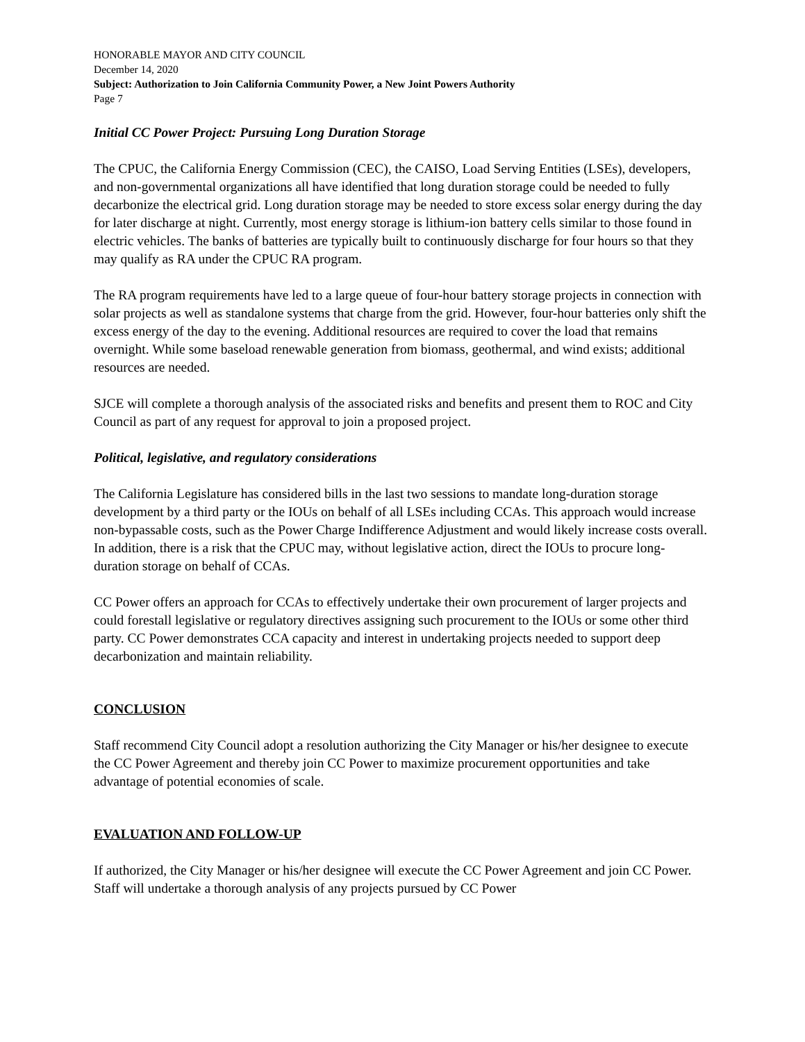HONORABLE MAYOR AND CITY COUNCIL
December 14, 2020
Subject: Authorization to Join California Community Power, a New Joint Powers Authority
Page 7
Initial CC Power Project: Pursuing Long Duration Storage
The CPUC, the California Energy Commission (CEC), the CAISO, Load Serving Entities (LSEs), developers, and non-governmental organizations all have identified that long duration storage could be needed to fully decarbonize the electrical grid. Long duration storage may be needed to store excess solar energy during the day for later discharge at night. Currently, most energy storage is lithium-ion battery cells similar to those found in electric vehicles. The banks of batteries are typically built to continuously discharge for four hours so that they may qualify as RA under the CPUC RA program.
The RA program requirements have led to a large queue of four-hour battery storage projects in connection with solar projects as well as standalone systems that charge from the grid. However, four-hour batteries only shift the excess energy of the day to the evening. Additional resources are required to cover the load that remains overnight. While some baseload renewable generation from biomass, geothermal, and wind exists; additional resources are needed.
SJCE will complete a thorough analysis of the associated risks and benefits and present them to ROC and City Council as part of any request for approval to join a proposed project.
Political, legislative, and regulatory considerations
The California Legislature has considered bills in the last two sessions to mandate long-duration storage development by a third party or the IOUs on behalf of all LSEs including CCAs. This approach would increase non-bypassable costs, such as the Power Charge Indifference Adjustment and would likely increase costs overall. In addition, there is a risk that the CPUC may, without legislative action, direct the IOUs to procure long-duration storage on behalf of CCAs.
CC Power offers an approach for CCAs to effectively undertake their own procurement of larger projects and could forestall legislative or regulatory directives assigning such procurement to the IOUs or some other third party. CC Power demonstrates CCA capacity and interest in undertaking projects needed to support deep decarbonization and maintain reliability.
CONCLUSION
Staff recommend City Council adopt a resolution authorizing the City Manager or his/her designee to execute the CC Power Agreement and thereby join CC Power to maximize procurement opportunities and take advantage of potential economies of scale.
EVALUATION AND FOLLOW-UP
If authorized, the City Manager or his/her designee will execute the CC Power Agreement and join CC Power. Staff will undertake a thorough analysis of any projects pursued by CC Power